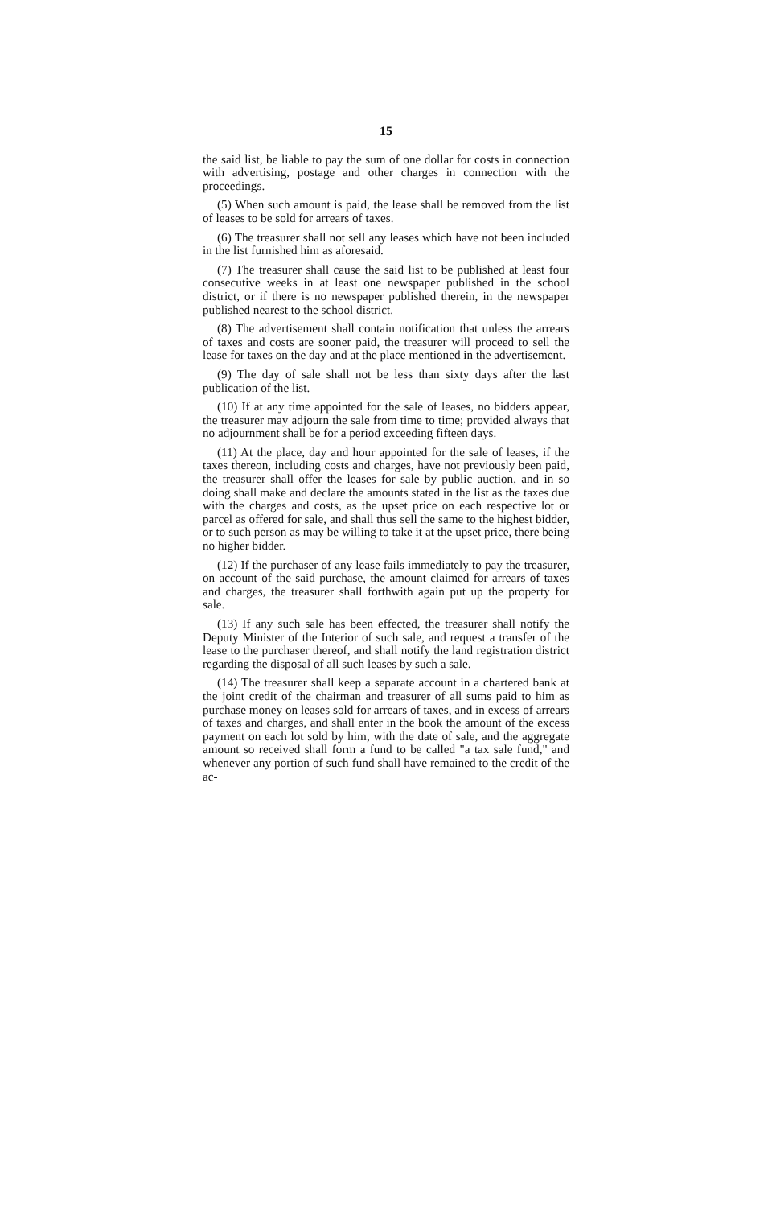15
the said list, be liable to pay the sum of one dollar for costs in connection with advertising, postage and other charges in connection with the proceedings.
(5) When such amount is paid, the lease shall be removed from the list of leases to be sold for arrears of taxes.
(6) The treasurer shall not sell any leases which have not been included in the list furnished him as aforesaid.
(7) The treasurer shall cause the said list to be published at least four consecutive weeks in at least one newspaper published in the school district, or if there is no newspaper published therein, in the newspaper published nearest to the school district.
(8) The advertisement shall contain notification that unless the arrears of taxes and costs are sooner paid, the treasurer will proceed to sell the lease for taxes on the day and at the place mentioned in the advertisement.
(9) The day of sale shall not be less than sixty days after the last publication of the list.
(10) If at any time appointed for the sale of leases, no bidders appear, the treasurer may adjourn the sale from time to time; provided always that no adjournment shall be for a period exceeding fifteen days.
(11) At the place, day and hour appointed for the sale of leases, if the taxes thereon, including costs and charges, have not previously been paid, the treasurer shall offer the leases for sale by public auction, and in so doing shall make and declare the amounts stated in the list as the taxes due with the charges and costs, as the upset price on each respective lot or parcel as offered for sale, and shall thus sell the same to the highest bidder, or to such person as may be willing to take it at the upset price, there being no higher bidder.
(12) If the purchaser of any lease fails immediately to pay the treasurer, on account of the said purchase, the amount claimed for arrears of taxes and charges, the treasurer shall forthwith again put up the property for sale.
(13) If any such sale has been effected, the treasurer shall notify the Deputy Minister of the Interior of such sale, and request a transfer of the lease to the purchaser thereof, and shall notify the land registration district regarding the disposal of all such leases by such a sale.
(14) The treasurer shall keep a separate account in a chartered bank at the joint credit of the chairman and treasurer of all sums paid to him as purchase money on leases sold for arrears of taxes, and in excess of arrears of taxes and charges, and shall enter in the book the amount of the excess payment on each lot sold by him, with the date of sale, and the aggregate amount so received shall form a fund to be called "a tax sale fund," and whenever any portion of such fund shall have remained to the credit of the ac-